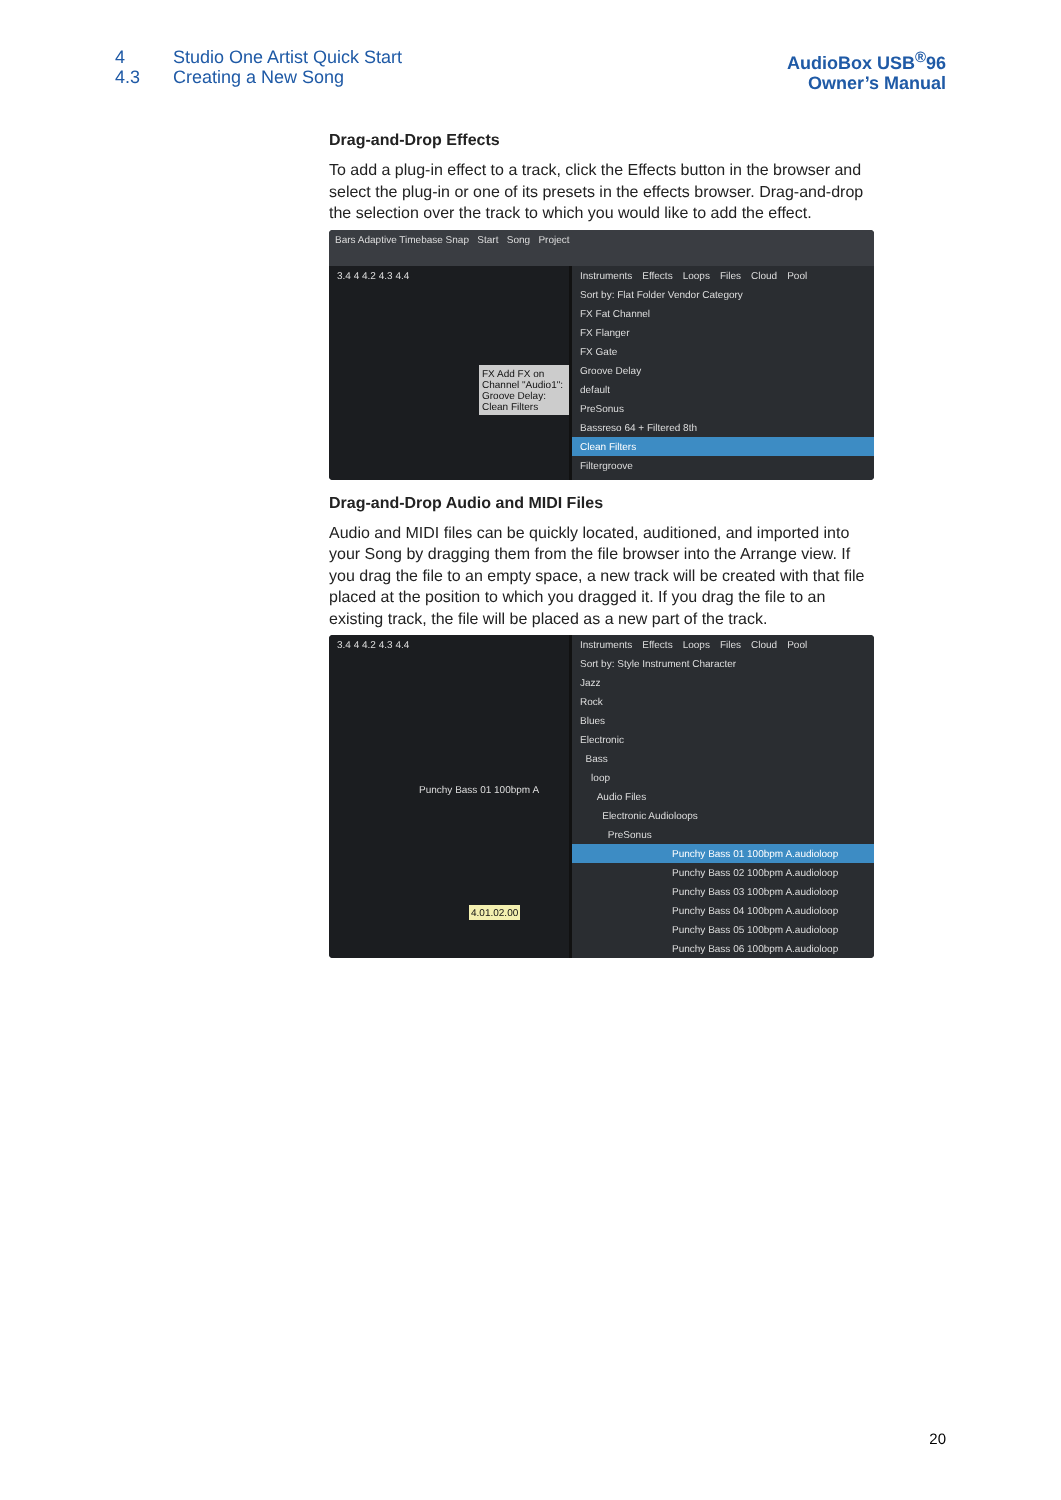4 Studio One Artist Quick Start
4.3 Creating a New Song
AudioBox USB<sup>®</sup>96
Owner’s Manual
Drag-and-Drop Effects
To add a plug-in effect to a track, click the Effects button in the browser and select the plug-in or one of its presets in the effects browser. Drag-and-drop the selection over the track to which you would like to add the effect.
Bars Adaptive Timebase Snap Start Song Project
3.4 4 4.2 4.3 4.4
FX Add FX on Channel "Audio1": Groove Delay: Clean Filters
Instruments Effects Loops Files Cloud Pool
Sort by: Flat Folder Vendor Category
FX Fat Channel
FX Flanger
FX Gate
Groove Delay
default
PreSonus
Bassreso 64 + Filtered 8th
Clean Filters
Filtergroove
Drag-and-Drop Audio and MIDI Files
Audio and MIDI files can be quickly located, auditioned, and imported into your Song by dragging them from the file browser into the Arrange view. If you drag the file to an empty space, a new track will be created with that file placed at the position to which you dragged it. If you drag the file to an existing track, the file will be placed as a new part of the track.
3.4 4 4.2 4.3 4.4
Punchy Bass 01 100bpm A
4.01.02.00
Instruments Effects Loops Files Cloud Pool
Sort by: Style Instrument Character
Jazz
Rock
Blues
Electronic
Bass
loop
Audio Files
Electronic Audioloops
PreSonus
Punchy Bass 01 100bpm A.audioloop
Punchy Bass 02 100bpm A.audioloop
Punchy Bass 03 100bpm A.audioloop
Punchy Bass 04 100bpm A.audioloop
Punchy Bass 05 100bpm A.audioloop
Punchy Bass 06 100bpm A.audioloop
20